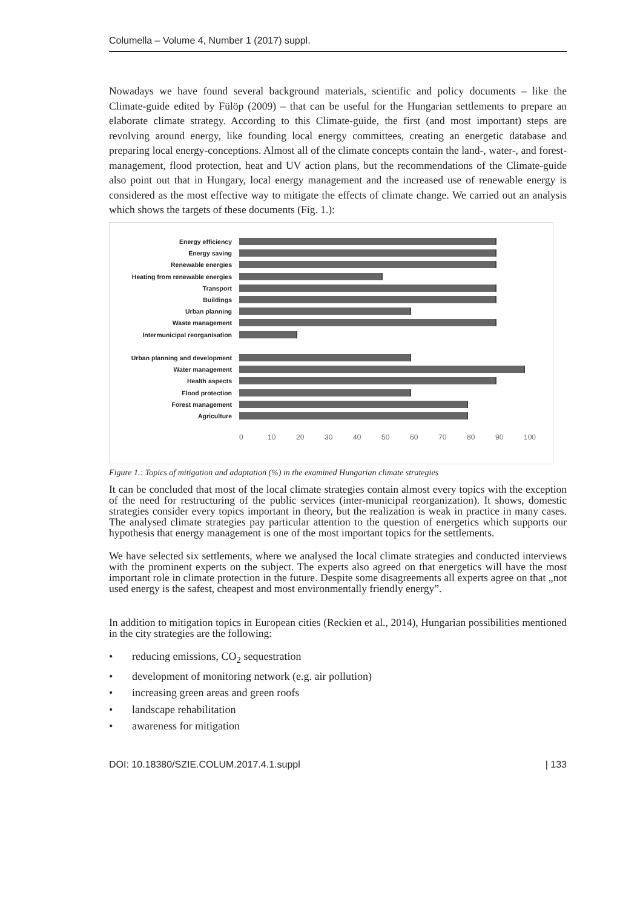Columella – Volume 4, Number 1 (2017) suppl.
Nowadays we have found several background materials, scientific and policy documents – like the Climate-guide edited by Fülöp (2009) – that can be useful for the Hungarian settlements to prepare an elaborate climate strategy. According to this Climate-guide, the first (and most important) steps are revolving around energy, like founding local energy committees, creating an energetic database and preparing local energy-conceptions. Almost all of the climate concepts contain the land-, water-, and forest-management, flood protection, heat and UV action plans, but the recommendations of the Climate-guide also point out that in Hungary, local energy management and the increased use of renewable energy is considered as the most effective way to mitigate the effects of climate change. We carried out an analysis which shows the targets of these documents (Fig. 1.):
Energy efficiency
Energy saving
Renewable energies
Heating from renewable energies
Transport
Buildings
Urban planning
Waste management
Intermunicipal reorganisation
Urban planning and development
Water management
Health aspects
Flood protection
Forest management
Agriculture
0 10 20 30 40 50 60 70 80 90 100
Figure 1.: Topics of mitigation and adaptation (%) in the examined Hungarian climate strategies
It can be concluded that most of the local climate strategies contain almost every topics with the exception of the need for restructuring of the public services (inter-municipal reorganization). It shows, domestic strategies consider every topics important in theory, but the realization is weak in practice in many cases. The analysed climate strategies pay particular attention to the question of energetics which supports our hypothesis that energy management is one of the most important topics for the settlements.
We have selected six settlements, where we analysed the local climate strategies and conducted interviews with the prominent experts on the subject. The experts also agreed on that energetics will have the most important role in climate protection in the future. Despite some disagreements all experts agree on that „not used energy is the safest, cheapest and most environmentally friendly energy”.
In addition to mitigation topics in European cities (Reckien et al., 2014), Hungarian possibilities mentioned in the city strategies are the following:
• reducing emissions, CO<sub>2</sub> sequestration
• development of monitoring network (e.g. air pollution)
• increasing green areas and green roofs
• landscape rehabilitation
• awareness for mitigation
DOI: 10.18380/SZIE.COLUM.2017.4.1.suppl | 133